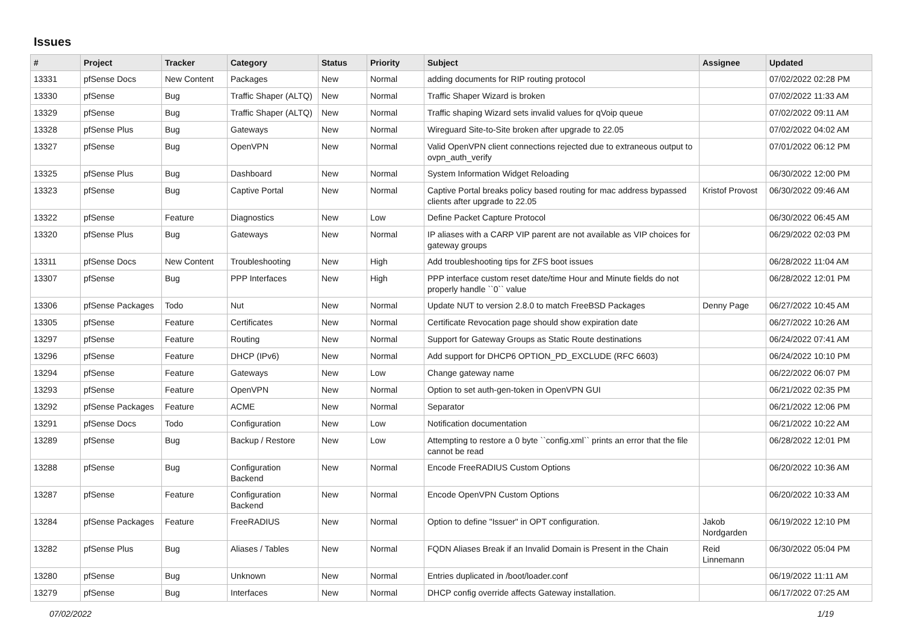Issues
| # | Project | Tracker | Category | Status | Priority | Subject | Assignee | Updated |
| --- | --- | --- | --- | --- | --- | --- | --- | --- |
| 13331 | pfSense Docs | New Content | Packages | New | Normal | adding documents for RIP routing protocol | | 07/02/2022 02:28 PM |
| 13330 | pfSense | Bug | Traffic Shaper (ALTQ) | New | Normal | Traffic Shaper Wizard is broken | | 07/02/2022 11:33 AM |
| 13329 | pfSense | Bug | Traffic Shaper (ALTQ) | New | Normal | Traffic shaping Wizard sets invalid values for qVoip queue | | 07/02/2022 09:11 AM |
| 13328 | pfSense Plus | Bug | Gateways | New | Normal | Wireguard Site-to-Site broken after upgrade to 22.05 | | 07/02/2022 04:02 AM |
| 13327 | pfSense | Bug | OpenVPN | New | Normal | Valid OpenVPN client connections rejected due to extraneous output to ovpn_auth_verify | | 07/01/2022 06:12 PM |
| 13325 | pfSense Plus | Bug | Dashboard | New | Normal | System Information Widget Reloading | | 06/30/2022 12:00 PM |
| 13323 | pfSense | Bug | Captive Portal | New | Normal | Captive Portal breaks policy based routing for mac address bypassed clients after upgrade to 22.05 | Kristof Provost | 06/30/2022 09:46 AM |
| 13322 | pfSense | Feature | Diagnostics | New | Low | Define Packet Capture Protocol | | 06/30/2022 06:45 AM |
| 13320 | pfSense Plus | Bug | Gateways | New | Normal | IP aliases with a CARP VIP parent are not available as VIP choices for gateway groups | | 06/29/2022 02:03 PM |
| 13311 | pfSense Docs | New Content | Troubleshooting | New | High | Add troubleshooting tips for ZFS boot issues | | 06/28/2022 11:04 AM |
| 13307 | pfSense | Bug | PPP Interfaces | New | High | PPP interface custom reset date/time Hour and Minute fields do not properly handle ``0`` value | | 06/28/2022 12:01 PM |
| 13306 | pfSense Packages | Todo | Nut | New | Normal | Update NUT to version 2.8.0 to match FreeBSD Packages | Denny Page | 06/27/2022 10:45 AM |
| 13305 | pfSense | Feature | Certificates | New | Normal | Certificate Revocation page should show expiration date | | 06/27/2022 10:26 AM |
| 13297 | pfSense | Feature | Routing | New | Normal | Support for Gateway Groups as Static Route destinations | | 06/24/2022 07:41 AM |
| 13296 | pfSense | Feature | DHCP (IPv6) | New | Normal | Add support for DHCP6 OPTION_PD_EXCLUDE (RFC 6603) | | 06/24/2022 10:10 PM |
| 13294 | pfSense | Feature | Gateways | New | Low | Change gateway name | | 06/22/2022 06:07 PM |
| 13293 | pfSense | Feature | OpenVPN | New | Normal | Option to set auth-gen-token in OpenVPN GUI | | 06/21/2022 02:35 PM |
| 13292 | pfSense Packages | Feature | ACME | New | Normal | Separator | | 06/21/2022 12:06 PM |
| 13291 | pfSense Docs | Todo | Configuration | New | Low | Notification documentation | | 06/21/2022 10:22 AM |
| 13289 | pfSense | Bug | Backup / Restore | New | Low | Attempting to restore a 0 byte ``config.xml`` prints an error that the file cannot be read | | 06/28/2022 12:01 PM |
| 13288 | pfSense | Bug | Configuration Backend | New | Normal | Encode FreeRADIUS Custom Options | | 06/20/2022 10:36 AM |
| 13287 | pfSense | Feature | Configuration Backend | New | Normal | Encode OpenVPN Custom Options | | 06/20/2022 10:33 AM |
| 13284 | pfSense Packages | Feature | FreeRADIUS | New | Normal | Option to define "Issuer" in OPT configuration. | Jakob Nordgarden | 06/19/2022 12:10 PM |
| 13282 | pfSense Plus | Bug | Aliases / Tables | New | Normal | FQDN Aliases Break if an Invalid Domain is Present in the Chain | Reid Linnemann | 06/30/2022 05:04 PM |
| 13280 | pfSense | Bug | Unknown | New | Normal | Entries duplicated in /boot/loader.conf | | 06/19/2022 11:11 AM |
| 13279 | pfSense | Bug | Interfaces | New | Normal | DHCP config override affects Gateway installation. | | 06/17/2022 07:25 AM |
07/02/2022 1/19